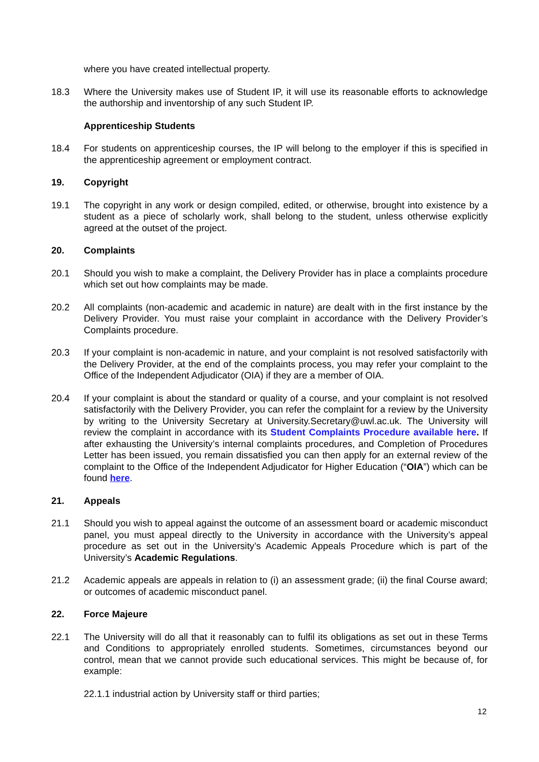where you have created intellectual property.
18.3 Where the University makes use of Student IP, it will use its reasonable efforts to acknowledge the authorship and inventorship of any such Student IP.
Apprenticeship Students
18.4 For students on apprenticeship courses, the IP will belong to the employer if this is specified in the apprenticeship agreement or employment contract.
19. Copyright
19.1 The copyright in any work or design compiled, edited, or otherwise, brought into existence by a student as a piece of scholarly work, shall belong to the student, unless otherwise explicitly agreed at the outset of the project.
20. Complaints
20.1 Should you wish to make a complaint, the Delivery Provider has in place a complaints procedure which set out how complaints may be made.
20.2 All complaints (non-academic and academic in nature) are dealt with in the first instance by the Delivery Provider. You must raise your complaint in accordance with the Delivery Provider’s Complaints procedure.
20.3 If your complaint is non-academic in nature, and your complaint is not resolved satisfactorily with the Delivery Provider, at the end of the complaints process, you may refer your complaint to the Office of the Independent Adjudicator (OIA) if they are a member of OIA.
20.4 If your complaint is about the standard or quality of a course, and your complaint is not resolved satisfactorily with the Delivery Provider, you can refer the complaint for a review by the University by writing to the University Secretary at University.Secretary@uwl.ac.uk. The University will review the complaint in accordance with its Student Complaints Procedure available here. If after exhausting the University’s internal complaints procedures, and Completion of Procedures Letter has been issued, you remain dissatisfied you can then apply for an external review of the complaint to the Office of the Independent Adjudicator for Higher Education (“OIA”) which can be found here.
21. Appeals
21.1 Should you wish to appeal against the outcome of an assessment board or academic misconduct panel, you must appeal directly to the University in accordance with the University’s appeal procedure as set out in the University’s Academic Appeals Procedure which is part of the University’s Academic Regulations.
21.2 Academic appeals are appeals in relation to (i) an assessment grade; (ii) the final Course award; or outcomes of academic misconduct panel.
22. Force Majeure
22.1 The University will do all that it reasonably can to fulfil its obligations as set out in these Terms and Conditions to appropriately enrolled students. Sometimes, circumstances beyond our control, mean that we cannot provide such educational services. This might be because of, for example:
22.1.1 industrial action by University staff or third parties;
12